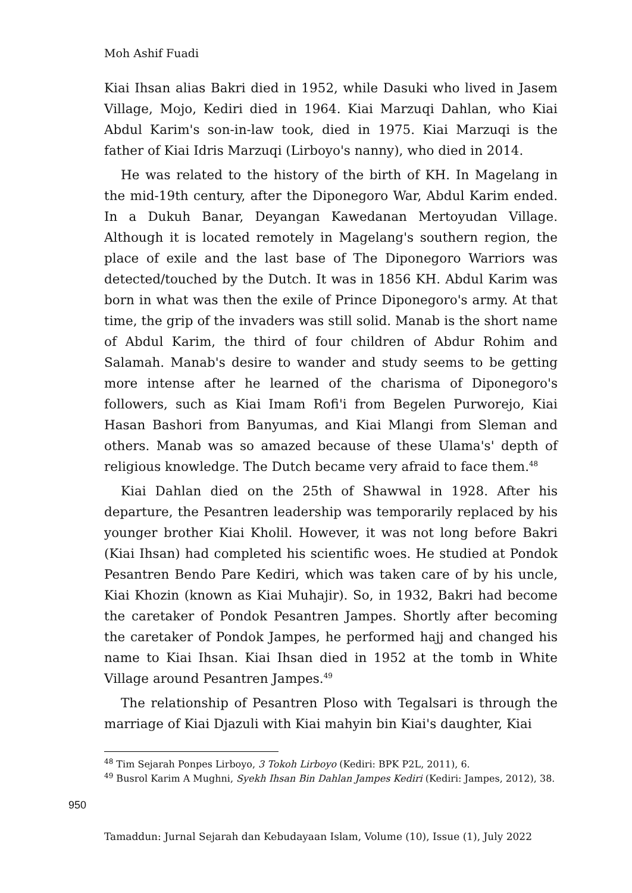Moh Ashif Fuadi
Kiai Ihsan alias Bakri died in 1952, while Dasuki who lived in Jasem Village, Mojo, Kediri died in 1964. Kiai Marzuqi Dahlan, who Kiai Abdul Karim's son-in-law took, died in 1975. Kiai Marzuqi is the father of Kiai Idris Marzuqi (Lirboyo's nanny), who died in 2014.
He was related to the history of the birth of KH. In Magelang in the mid-19th century, after the Diponegoro War, Abdul Karim ended. In a Dukuh Banar, Deyangan Kawedanan Mertoyudan Village. Although it is located remotely in Magelang's southern region, the place of exile and the last base of The Diponegoro Warriors was detected/touched by the Dutch. It was in 1856 KH. Abdul Karim was born in what was then the exile of Prince Diponegoro's army. At that time, the grip of the invaders was still solid. Manab is the short name of Abdul Karim, the third of four children of Abdur Rohim and Salamah. Manab's desire to wander and study seems to be getting more intense after he learned of the charisma of Diponegoro's followers, such as Kiai Imam Rofi'i from Begelen Purworejo, Kiai Hasan Bashori from Banyumas, and Kiai Mlangi from Sleman and others. Manab was so amazed because of these Ulama's' depth of religious knowledge. The Dutch became very afraid to face them.<sup>48</sup>
Kiai Dahlan died on the 25th of Shawwal in 1928. After his departure, the Pesantren leadership was temporarily replaced by his younger brother Kiai Kholil. However, it was not long before Bakri (Kiai Ihsan) had completed his scientific woes. He studied at Pondok Pesantren Bendo Pare Kediri, which was taken care of by his uncle, Kiai Khozin (known as Kiai Muhajir). So, in 1932, Bakri had become the caretaker of Pondok Pesantren Jampes. Shortly after becoming the caretaker of Pondok Jampes, he performed hajj and changed his name to Kiai Ihsan. Kiai Ihsan died in 1952 at the tomb in White Village around Pesantren Jampes.<sup>49</sup>
The relationship of Pesantren Ploso with Tegalsari is through the marriage of Kiai Djazuli with Kiai mahyin bin Kiai's daughter, Kiai
<sup>48</sup> Tim Sejarah Ponpes Lirboyo, 3 Tokoh Lirboyo (Kediri: BPK P2L, 2011), 6.
<sup>49</sup> Busrol Karim A Mughni, Syekh Ihsan Bin Dahlan Jampes Kediri (Kediri: Jampes, 2012), 38.
950
Tamaddun: Jurnal Sejarah dan Kebudayaan Islam, Volume (10), Issue (1), July 2022